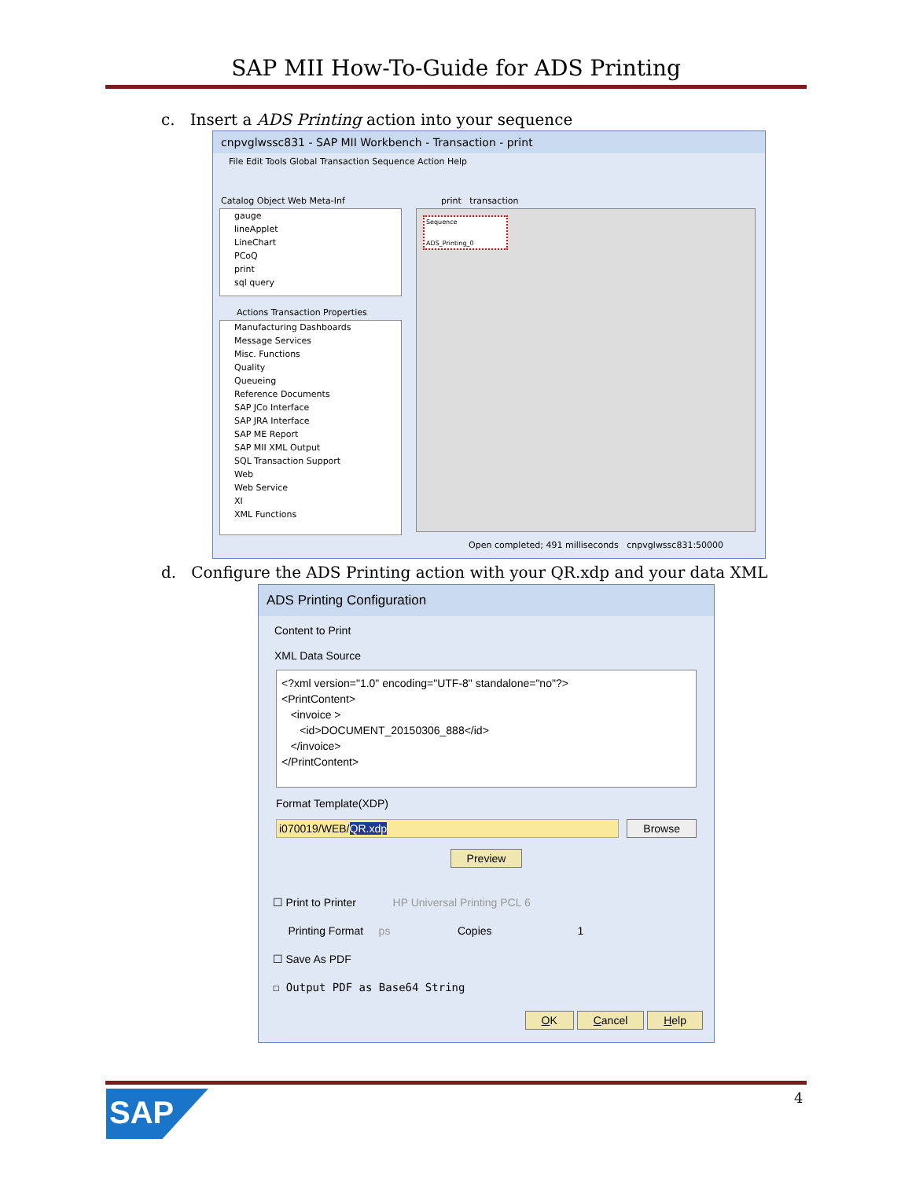SAP MII How-To-Guide for ADS Printing
c. Insert a ADS Printing action into your sequence
cnpvglwssc831 - SAP MII Workbench - Transaction - print
File Edit Tools Global Transaction Sequence Action Help
gauge
lineApplet
LineChart
PCoQ
print
sql query
Catalog Object Web Meta-Inf
Actions Transaction Properties
Manufacturing Dashboards
Message Services
Misc. Functions
Quality
Queueing
Reference Documents
SAP JCo Interface
SAP JRA Interface
SAP ME Report
SAP MII XML Output
SQL Transaction Support
Web
Web Service
XI
XML Functions
print transaction
Sequence
ADS_Printing_0
Open completed; 491 milliseconds cnpvglwssc831:50000
d. Configure the ADS Printing action with your QR.xdp and your data XML
ADS Printing Configuration
Content to Print
XML Data Source
<?xml version="1.0" encoding="UTF-8" standalone="no"?>
<PrintContent>
<invoice >
<id>DOCUMENT_20150306_888</id>
</invoice>
</PrintContent>
Format Template(XDP)
i070019/WEB/QR.xdp Browse
Preview
☐ Print to Printer HP Universal Printing PCL 6
Printing Format ps Copies 1
☐ Save As PDF
☐ Output PDF as Base64 String
OK Cancel Help
4
SAP